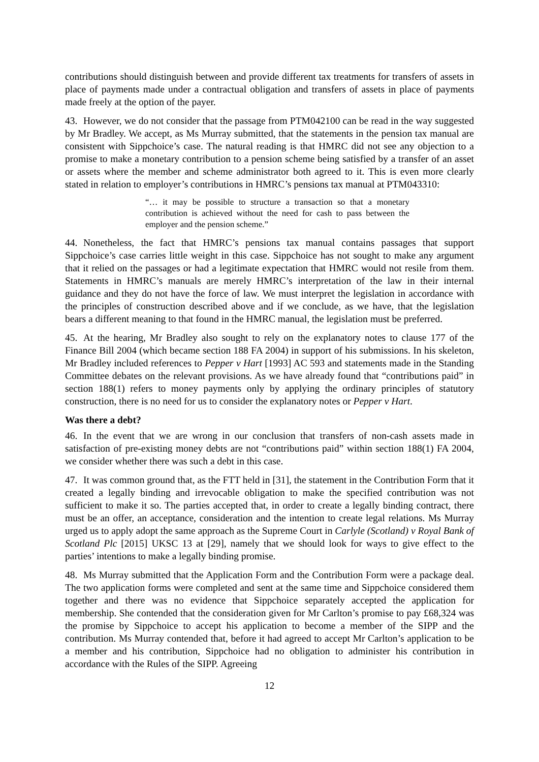contributions should distinguish between and provide different tax treatments for transfers of assets in place of payments made under a contractual obligation and transfers of assets in place of payments made freely at the option of the payer.
43. However, we do not consider that the passage from PTM042100 can be read in the way suggested by Mr Bradley. We accept, as Ms Murray submitted, that the statements in the pension tax manual are consistent with Sippchoice’s case. The natural reading is that HMRC did not see any objection to a promise to make a monetary contribution to a pension scheme being satisfied by a transfer of an asset or assets where the member and scheme administrator both agreed to it. This is even more clearly stated in relation to employer’s contributions in HMRC’s pensions tax manual at PTM043310:
“… it may be possible to structure a transaction so that a monetary contribution is achieved without the need for cash to pass between the employer and the pension scheme.”
44. Nonetheless, the fact that HMRC’s pensions tax manual contains passages that support Sippchoice’s case carries little weight in this case. Sippchoice has not sought to make any argument that it relied on the passages or had a legitimate expectation that HMRC would not resile from them. Statements in HMRC’s manuals are merely HMRC’s interpretation of the law in their internal guidance and they do not have the force of law. We must interpret the legislation in accordance with the principles of construction described above and if we conclude, as we have, that the legislation bears a different meaning to that found in the HMRC manual, the legislation must be preferred.
45. At the hearing, Mr Bradley also sought to rely on the explanatory notes to clause 177 of the Finance Bill 2004 (which became section 188 FA 2004) in support of his submissions. In his skeleton, Mr Bradley included references to Pepper v Hart [1993] AC 593 and statements made in the Standing Committee debates on the relevant provisions. As we have already found that “contributions paid” in section 188(1) refers to money payments only by applying the ordinary principles of statutory construction, there is no need for us to consider the explanatory notes or Pepper v Hart.
Was there a debt?
46. In the event that we are wrong in our conclusion that transfers of non-cash assets made in satisfaction of pre-existing money debts are not “contributions paid” within section 188(1) FA 2004, we consider whether there was such a debt in this case.
47. It was common ground that, as the FTT held in [31], the statement in the Contribution Form that it created a legally binding and irrevocable obligation to make the specified contribution was not sufficient to make it so. The parties accepted that, in order to create a legally binding contract, there must be an offer, an acceptance, consideration and the intention to create legal relations. Ms Murray urged us to apply adopt the same approach as the Supreme Court in Carlyle (Scotland) v Royal Bank of Scotland Plc [2015] UKSC 13 at [29], namely that we should look for ways to give effect to the parties’ intentions to make a legally binding promise.
48. Ms Murray submitted that the Application Form and the Contribution Form were a package deal. The two application forms were completed and sent at the same time and Sippchoice considered them together and there was no evidence that Sippchoice separately accepted the application for membership. She contended that the consideration given for Mr Carlton’s promise to pay £68,324 was the promise by Sippchoice to accept his application to become a member of the SIPP and the contribution. Ms Murray contended that, before it had agreed to accept Mr Carlton’s application to be a member and his contribution, Sippchoice had no obligation to administer his contribution in accordance with the Rules of the SIPP. Agreeing
12